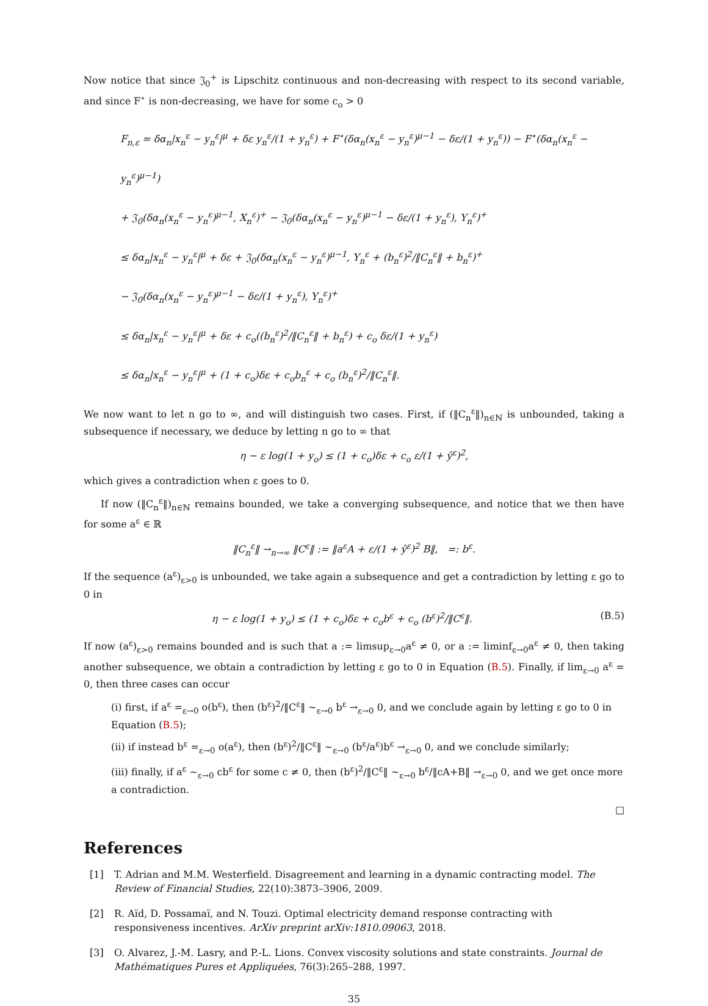Now notice that since 𝔍<sub>0</sub><sup>+</sup> is Lipschitz continuous and non-decreasing with respect to its second variable, and since F<sup>⋆</sup> is non-decreasing, we have for some c<sub>o</sub> > 0
F<sub>n,ε</sub> = δα<sub>n</sub>|x<sub>n</sub><sup>ε</sup> − y<sub>n</sub><sup>ε</sup>|<sup>μ</sup> + δε y<sub>n</sub><sup>ε</sup>/(1 + y<sub>n</sub><sup>ε</sup>) + F<sup>⋆</sup>(δα<sub>n</sub>(x<sub>n</sub><sup>ε</sup> − y<sub>n</sub><sup>ε</sup>)<sup>μ−1</sup> − δε/(1 + y<sub>n</sub><sup>ε</sup>)) − F<sup>⋆</sup>(δα<sub>n</sub>(x<sub>n</sub><sup>ε</sup> − y<sub>n</sub><sup>ε</sup>)<sup>μ−1</sup>)
+ 𝔍<sub>0</sub>(δα<sub>n</sub>(x<sub>n</sub><sup>ε</sup> − y<sub>n</sub><sup>ε</sup>)<sup>μ−1</sup>, X<sub>n</sub><sup>ε</sup>)<sup>+</sup> − 𝔍<sub>0</sub>(δα<sub>n</sub>(x<sub>n</sub><sup>ε</sup> − y<sub>n</sub><sup>ε</sup>)<sup>μ−1</sup> − δε/(1 + y<sub>n</sub><sup>ε</sup>), Y<sub>n</sub><sup>ε</sup>)<sup>+</sup>
≤ δα<sub>n</sub>|x<sub>n</sub><sup>ε</sup> − y<sub>n</sub><sup>ε</sup>|<sup>μ</sup> + δε + 𝔍<sub>0</sub>(δα<sub>n</sub>(x<sub>n</sub><sup>ε</sup> − y<sub>n</sub><sup>ε</sup>)<sup>μ−1</sup>, Y<sub>n</sub><sup>ε</sup> + (b<sub>n</sub><sup>ε</sup>)<sup>2</sup>/‖C<sub>n</sub><sup>ε</sup>‖ + b<sub>n</sub><sup>ε</sup>)<sup>+</sup>
− 𝔍<sub>0</sub>(δα<sub>n</sub>(x<sub>n</sub><sup>ε</sup> − y<sub>n</sub><sup>ε</sup>)<sup>μ−1</sup> − δε/(1 + y<sub>n</sub><sup>ε</sup>), Y<sub>n</sub><sup>ε</sup>)<sup>+</sup>
≤ δα<sub>n</sub>|x<sub>n</sub><sup>ε</sup> − y<sub>n</sub><sup>ε</sup>|<sup>μ</sup> + δε + c<sub>o</sub>((b<sub>n</sub><sup>ε</sup>)<sup>2</sup>/‖C<sub>n</sub><sup>ε</sup>‖ + b<sub>n</sub><sup>ε</sup>) + c<sub>o</sub> δε/(1 + y<sub>n</sub><sup>ε</sup>)
≤ δα<sub>n</sub>|x<sub>n</sub><sup>ε</sup> − y<sub>n</sub><sup>ε</sup>|<sup>μ</sup> + (1 + c<sub>o</sub>)δε + c<sub>o</sub>b<sub>n</sub><sup>ε</sup> + c<sub>o</sub> (b<sub>n</sub><sup>ε</sup>)<sup>2</sup>/‖C<sub>n</sub><sup>ε</sup>‖.
We now want to let n go to ∞, and will distinguish two cases. First, if (‖C<sub>n</sub><sup>ε</sup>‖)<sub>n∈ℕ</sub> is unbounded, taking a subsequence if necessary, we deduce by letting n go to ∞ that
η − ε log(1 + y<sub>o</sub>) ≤ (1 + c<sub>o</sub>)δε + c<sub>o</sub> ε/(1 + ŷ<sup>ε</sup>)<sup>2</sup>,
which gives a contradiction when ε goes to 0.
If now (‖C<sub>n</sub><sup>ε</sup>‖)<sub>n∈ℕ</sub> remains bounded, we take a converging subsequence, and notice that we then have for some a<sup>ε</sup> ∈ ℝ
‖C<sub>n</sub><sup>ε</sup>‖ →<sub>n→∞</sub> ‖C<sup>ε</sup>‖ := ‖a<sup>ε</sup>A + ε/(1 + ŷ<sup>ε</sup>)<sup>2</sup> B‖, =: b<sup>ε</sup>.
If the sequence (a<sup>ε</sup>)<sub>ε>0</sub> is unbounded, we take again a subsequence and get a contradiction by letting ε go to 0 in
(B.5) η − ε log(1 + y<sub>o</sub>) ≤ (1 + c<sub>o</sub>)δε + c<sub>o</sub>b<sup>ε</sup> + c<sub>o</sub> (b<sup>ε</sup>)<sup>2</sup>/‖C<sup>ε</sup>‖.
If now (a<sup>ε</sup>)<sub>ε>0</sub> remains bounded and is such that a := limsup<sub>ε→0</sub>a<sup>ε</sup> ≠ 0, or a := liminf<sub>ε→0</sub>a<sup>ε</sup> ≠ 0, then taking another subsequence, we obtain a contradiction by letting ε go to 0 in Equation (B.5). Finally, if lim<sub>ε→0</sub> a<sup>ε</sup> = 0, then three cases can occur
(i) first, if a<sup>ε</sup> =<sub>ε→0</sub> o(b<sup>ε</sup>), then (b<sup>ε</sup>)<sup>2</sup>/‖C<sup>ε</sup>‖ ∼<sub>ε→0</sub> b<sup>ε</sup> →<sub>ε→0</sub> 0, and we conclude again by letting ε go to 0 in Equation (B.5);
(ii) if instead b<sup>ε</sup> =<sub>ε→0</sub> o(a<sup>ε</sup>), then (b<sup>ε</sup>)<sup>2</sup>/‖C<sup>ε</sup>‖ ∼<sub>ε→0</sub> (b<sup>ε</sup>/a<sup>ε</sup>)b<sup>ε</sup> →<sub>ε→0</sub> 0, and we conclude similarly;
(iii) finally, if a<sup>ε</sup> ∼<sub>ε→0</sub> cb<sup>ε</sup> for some c ≠ 0, then (b<sup>ε</sup>)<sup>2</sup>/‖C<sup>ε</sup>‖ ∼<sub>ε→0</sub> b<sup>ε</sup>/‖cA+B‖ →<sub>ε→0</sub> 0, and we get once more a contradiction.
□
References
[1] T. Adrian and M.M. Westerfield. Disagreement and learning in a dynamic contracting model. The Review of Financial Studies, 22(10):3873–3906, 2009.
[2] R. Aïd, D. Possamaï, and N. Touzi. Optimal electricity demand response contracting with responsiveness incentives. ArXiv preprint arXiv:1810.09063, 2018.
[3] O. Alvarez, J.-M. Lasry, and P.-L. Lions. Convex viscosity solutions and state constraints. Journal de Mathématiques Pures et Appliquées, 76(3):265–288, 1997.
35